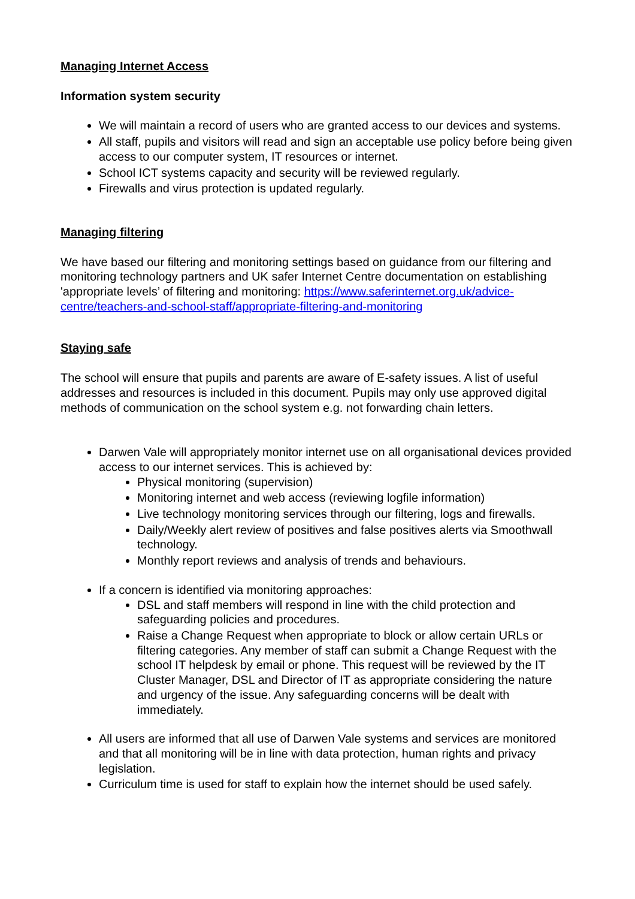Managing Internet Access
Information system security
We will maintain a record of users who are granted access to our devices and systems.
All staff, pupils and visitors will read and sign an acceptable use policy before being given access to our computer system, IT resources or internet.
School ICT systems capacity and security will be reviewed regularly.
Firewalls and virus protection is updated regularly.
Managing filtering
We have based our filtering and monitoring settings based on guidance from our filtering and monitoring technology partners and UK safer Internet Centre documentation on establishing 'appropriate levels’ of filtering and monitoring: https://www.saferinternet.org.uk/advice-centre/teachers-and-school-staff/appropriate-filtering-and-monitoring
Staying safe
The school will ensure that pupils and parents are aware of E-safety issues. A list of useful addresses and resources is included in this document. Pupils may only use approved digital methods of communication on the school system e.g. not forwarding chain letters.
Darwen Vale will appropriately monitor internet use on all organisational devices provided access to our internet services. This is achieved by:
Physical monitoring (supervision)
Monitoring internet and web access (reviewing logfile information)
Live technology monitoring services through our filtering, logs and firewalls.
Daily/Weekly alert review of positives and false positives alerts via Smoothwall technology.
Monthly report reviews and analysis of trends and behaviours.
If a concern is identified via monitoring approaches:
DSL and staff members will respond in line with the child protection and safeguarding policies and procedures.
Raise a Change Request when appropriate to block or allow certain URLs or filtering categories. Any member of staff can submit a Change Request with the school IT helpdesk by email or phone. This request will be reviewed by the IT Cluster Manager, DSL and Director of IT as appropriate considering the nature and urgency of the issue. Any safeguarding concerns will be dealt with immediately.
All users are informed that all use of Darwen Vale systems and services are monitored and that all monitoring will be in line with data protection, human rights and privacy legislation.
Curriculum time is used for staff to explain how the internet should be used safely.